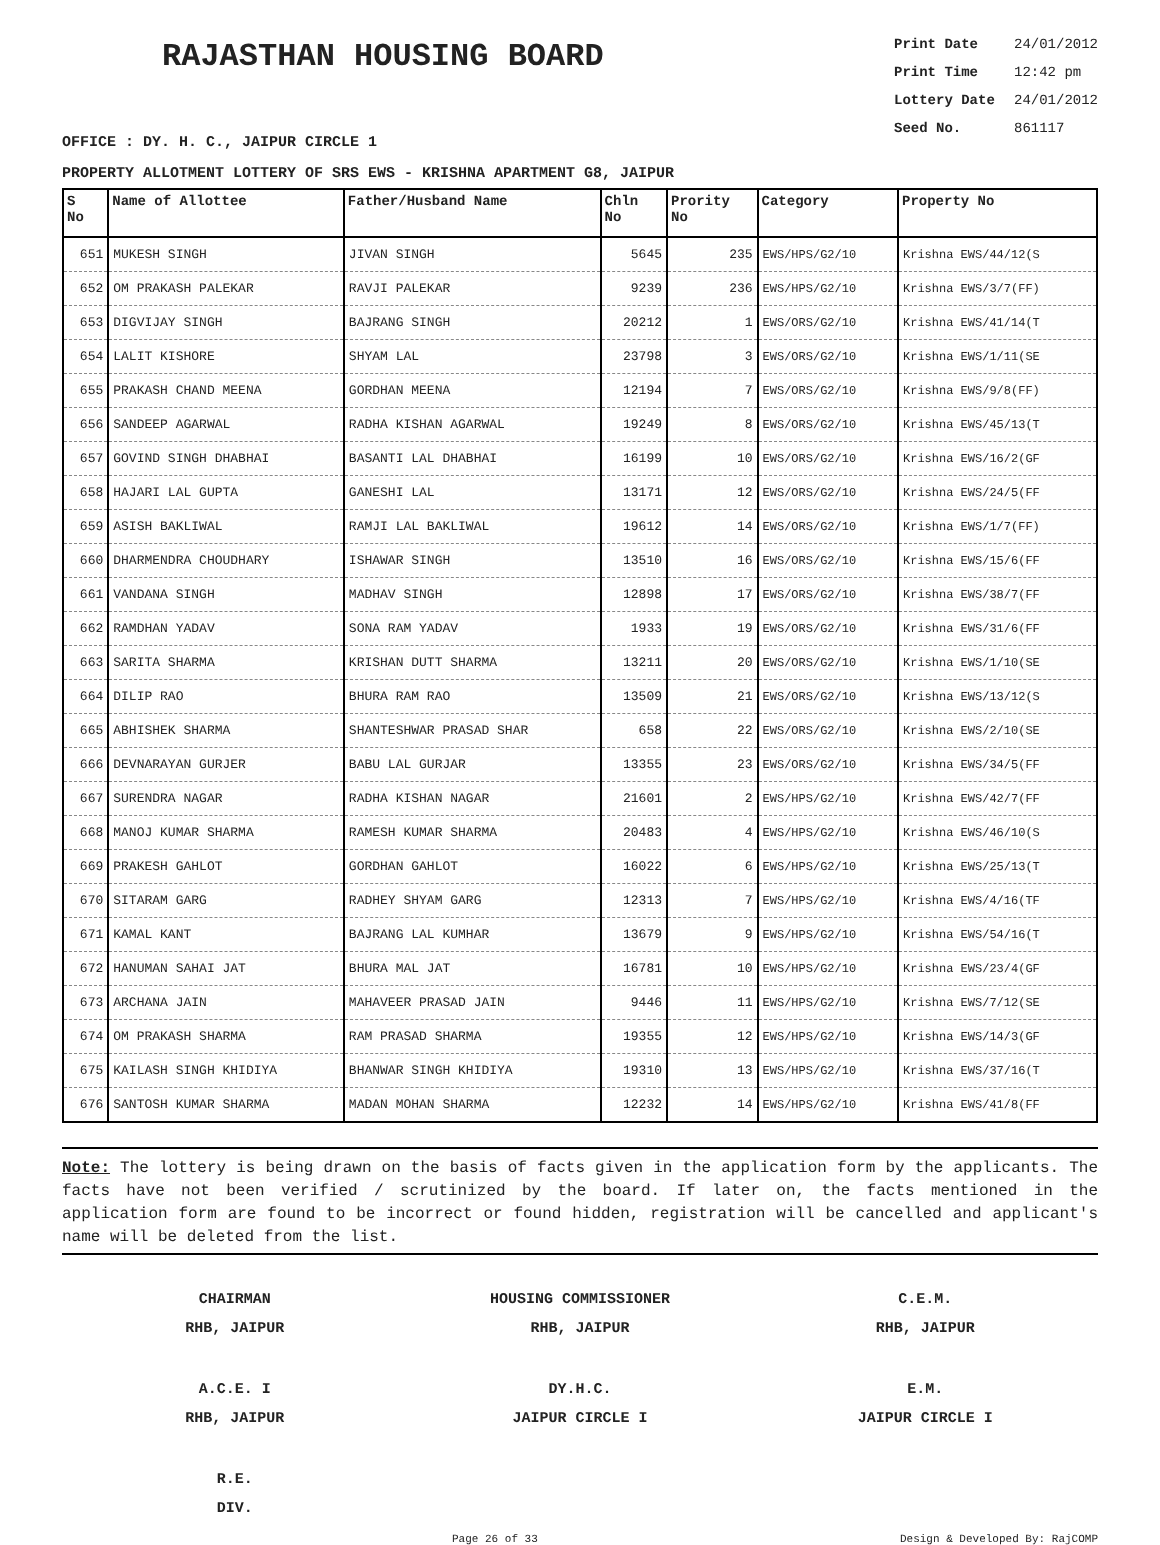RAJASTHAN HOUSING BOARD
Print Date 24/01/2012
Print Time 12:42 pm
Lottery Date 24/01/2012
Seed No. 861117
OFFICE : DY. H. C., JAIPUR CIRCLE 1
PROPERTY ALLOTMENT LOTTERY OF SRS EWS - KRISHNA APARTMENT G8, JAIPUR
| S No | Name of Allottee | Father/Husband Name | Chln No | Prority No | Category | Property No |
| --- | --- | --- | --- | --- | --- | --- |
| 651 | MUKESH SINGH | JIVAN SINGH | 5645 | 235 | EWS/HPS/G2/10 | Krishna EWS/44/12(S |
| 652 | OM PRAKASH PALEKAR | RAVJI PALEKAR | 9239 | 236 | EWS/HPS/G2/10 | Krishna EWS/3/7(FF) |
| 653 | DIGVIJAY SINGH | BAJRANG SINGH | 20212 | 1 | EWS/ORS/G2/10 | Krishna EWS/41/14(T |
| 654 | LALIT KISHORE | SHYAM LAL | 23798 | 3 | EWS/ORS/G2/10 | Krishna EWS/1/11(SE |
| 655 | PRAKASH CHAND MEENA | GORDHAN MEENA | 12194 | 7 | EWS/ORS/G2/10 | Krishna EWS/9/8(FF) |
| 656 | SANDEEP AGARWAL | RADHA KISHAN AGARWAL | 19249 | 8 | EWS/ORS/G2/10 | Krishna EWS/45/13(T |
| 657 | GOVIND SINGH DHABHAI | BASANTI LAL DHABHAI | 16199 | 10 | EWS/ORS/G2/10 | Krishna EWS/16/2(GF |
| 658 | HAJARI LAL GUPTA | GANESHI LAL | 13171 | 12 | EWS/ORS/G2/10 | Krishna EWS/24/5(FF |
| 659 | ASISH BAKLIWAL | RAMJI LAL BAKLIWAL | 19612 | 14 | EWS/ORS/G2/10 | Krishna EWS/1/7(FF) |
| 660 | DHARMENDRA CHOUDHARY | ISHAWAR SINGH | 13510 | 16 | EWS/ORS/G2/10 | Krishna EWS/15/6(FF |
| 661 | VANDANA SINGH | MADHAV SINGH | 12898 | 17 | EWS/ORS/G2/10 | Krishna EWS/38/7(FF |
| 662 | RAMDHAN YADAV | SONA RAM YADAV | 1933 | 19 | EWS/ORS/G2/10 | Krishna EWS/31/6(FF |
| 663 | SARITA SHARMA | KRISHAN DUTT SHARMA | 13211 | 20 | EWS/ORS/G2/10 | Krishna EWS/1/10(SE |
| 664 | DILIP RAO | BHURA RAM RAO | 13509 | 21 | EWS/ORS/G2/10 | Krishna EWS/13/12(S |
| 665 | ABHISHEK SHARMA | SHANTESHWAR PRASAD SHAR | 658 | 22 | EWS/ORS/G2/10 | Krishna EWS/2/10(SE |
| 666 | DEVNARAYAN GURJER | BABU LAL GURJAR | 13355 | 23 | EWS/ORS/G2/10 | Krishna EWS/34/5(FF |
| 667 | SURENDRA NAGAR | RADHA KISHAN NAGAR | 21601 | 2 | EWS/HPS/G2/10 | Krishna EWS/42/7(FF |
| 668 | MANOJ KUMAR SHARMA | RAMESH KUMAR SHARMA | 20483 | 4 | EWS/HPS/G2/10 | Krishna EWS/46/10(S |
| 669 | PRAKESH GAHLOT | GORDHAN GAHLOT | 16022 | 6 | EWS/HPS/G2/10 | Krishna EWS/25/13(T |
| 670 | SITARAM GARG | RADHEY SHYAM GARG | 12313 | 7 | EWS/HPS/G2/10 | Krishna EWS/4/16(TF |
| 671 | KAMAL KANT | BAJRANG LAL KUMHAR | 13679 | 9 | EWS/HPS/G2/10 | Krishna EWS/54/16(T |
| 672 | HANUMAN SAHAI JAT | BHURA MAL JAT | 16781 | 10 | EWS/HPS/G2/10 | Krishna EWS/23/4(GF |
| 673 | ARCHANA JAIN | MAHAVEER PRASAD JAIN | 9446 | 11 | EWS/HPS/G2/10 | Krishna EWS/7/12(SE |
| 674 | OM PRAKASH SHARMA | RAM PRASAD SHARMA | 19355 | 12 | EWS/HPS/G2/10 | Krishna EWS/14/3(GF |
| 675 | KAILASH SINGH KHIDIYA | BHANWAR SINGH KHIDIYA | 19310 | 13 | EWS/HPS/G2/10 | Krishna EWS/37/16(T |
| 676 | SANTOSH KUMAR SHARMA | MADAN MOHAN SHARMA | 12232 | 14 | EWS/HPS/G2/10 | Krishna EWS/41/8(FF |
Note: The lottery is being drawn on the basis of facts given in the application form by the applicants. The facts have not been verified / scrutinized by the board. If later on, the facts mentioned in the application form are found to be incorrect or found hidden, registration will be cancelled and applicant's name will be deleted from the list.
CHAIRMAN
RHB, JAIPUR
HOUSING COMMISSIONER
RHB, JAIPUR
C.E.M.
RHB, JAIPUR
A.C.E. I
RHB, JAIPUR
DY.H.C.
JAIPUR CIRCLE I
E.M.
JAIPUR CIRCLE I
R.E.
DIV.
Page 26 of 33 Design & Developed By: RajCOMP